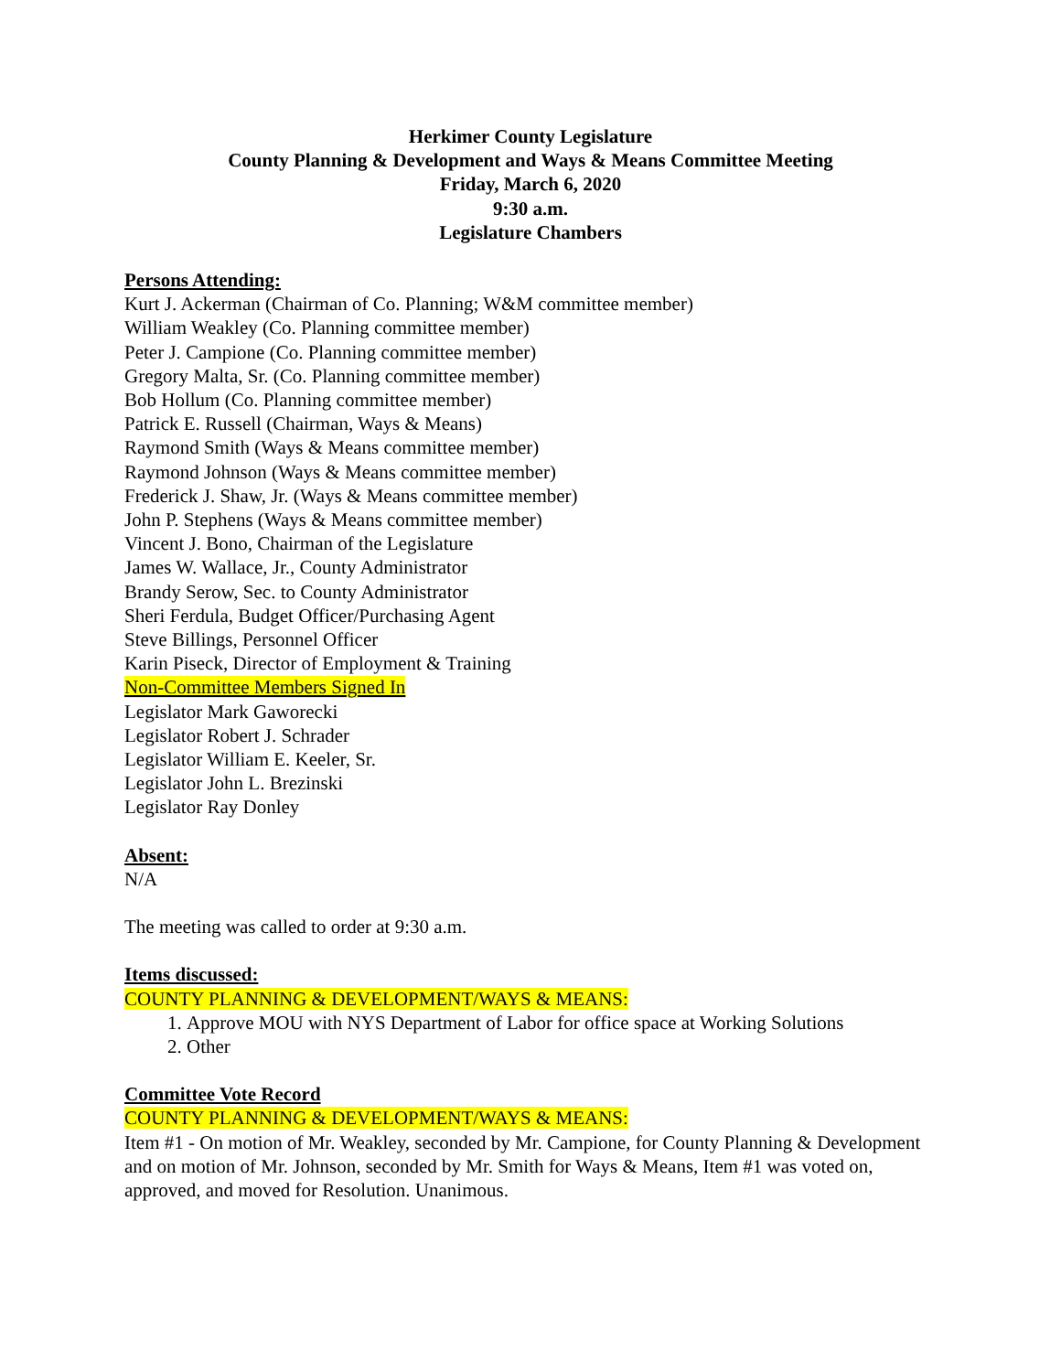Herkimer County Legislature
County Planning & Development and Ways & Means Committee Meeting
Friday, March 6, 2020
9:30 a.m.
Legislature Chambers
Persons Attending:
Kurt J. Ackerman (Chairman of Co. Planning; W&M committee member)
William Weakley (Co. Planning committee member)
Peter J. Campione (Co. Planning committee member)
Gregory Malta, Sr. (Co. Planning committee member)
Bob Hollum (Co. Planning committee member)
Patrick E. Russell (Chairman, Ways & Means)
Raymond Smith (Ways & Means committee member)
Raymond Johnson (Ways & Means committee member)
Frederick J. Shaw, Jr. (Ways & Means committee member)
John P. Stephens (Ways & Means committee member)
Vincent J. Bono, Chairman of the Legislature
James W. Wallace, Jr., County Administrator
Brandy Serow, Sec. to County Administrator
Sheri Ferdula, Budget Officer/Purchasing Agent
Steve Billings, Personnel Officer
Karin Piseck, Director of Employment & Training
Non-Committee Members Signed In
Legislator Mark Gaworecki
Legislator Robert J. Schrader
Legislator William E. Keeler, Sr.
Legislator John L. Brezinski
Legislator Ray Donley
Absent:
N/A
The meeting was called to order at 9:30 a.m.
Items discussed:
COUNTY PLANNING & DEVELOPMENT/WAYS & MEANS:
1. Approve MOU with NYS Department of Labor for office space at Working Solutions
2. Other
Committee Vote Record
COUNTY PLANNING & DEVELOPMENT/WAYS & MEANS:
Item #1 - On motion of Mr. Weakley, seconded by Mr. Campione, for County Planning & Development and on motion of Mr. Johnson, seconded by Mr. Smith for Ways & Means, Item #1 was voted on, approved, and moved for Resolution. Unanimous.